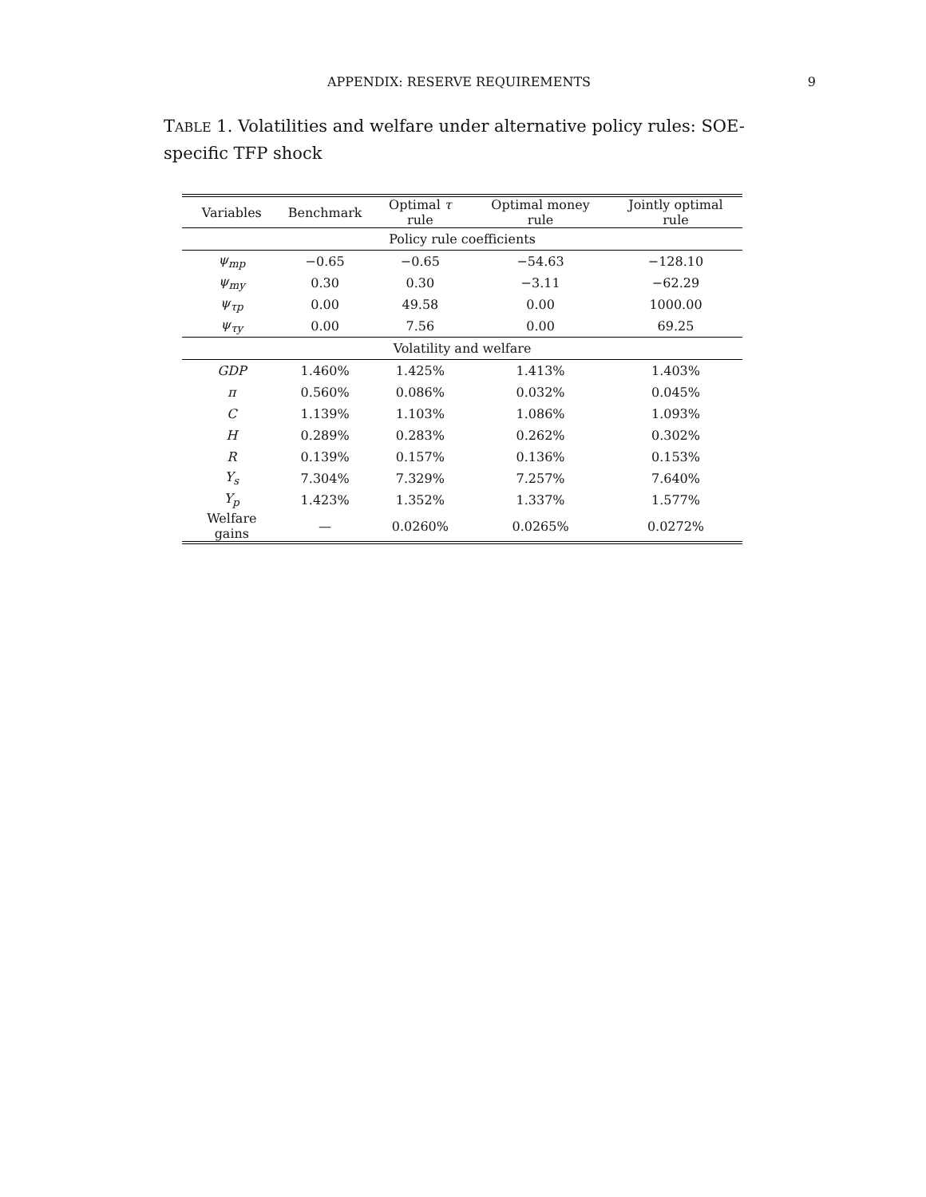APPENDIX: RESERVE REQUIREMENTS 9
TABLE 1. Volatilities and welfare under alternative policy rules: SOE-specific TFP shock
| Variables | Benchmark | Optimal τ rule | Optimal money rule | Jointly optimal rule |
| --- | --- | --- | --- | --- |
| Policy rule coefficients | | | | |
| ψ<sub>mp</sub> | −0.65 | −0.65 | −54.63 | −128.10 |
| ψ<sub>my</sub> | 0.30 | 0.30 | −3.11 | −62.29 |
| ψ<sub>τp</sub> | 0.00 | 49.58 | 0.00 | 1000.00 |
| ψ<sub>τy</sub> | 0.00 | 7.56 | 0.00 | 69.25 |
| Volatility and welfare | | | | |
| GDP | 1.460% | 1.425% | 1.413% | 1.403% |
| π | 0.560% | 0.086% | 0.032% | 0.045% |
| C | 1.139% | 1.103% | 1.086% | 1.093% |
| H | 0.289% | 0.283% | 0.262% | 0.302% |
| R | 0.139% | 0.157% | 0.136% | 0.153% |
| Y<sub>s</sub> | 7.304% | 7.329% | 7.257% | 7.640% |
| Y<sub>p</sub> | 1.423% | 1.352% | 1.337% | 1.577% |
| Welfare gains | — | 0.0260% | 0.0265% | 0.0272% |